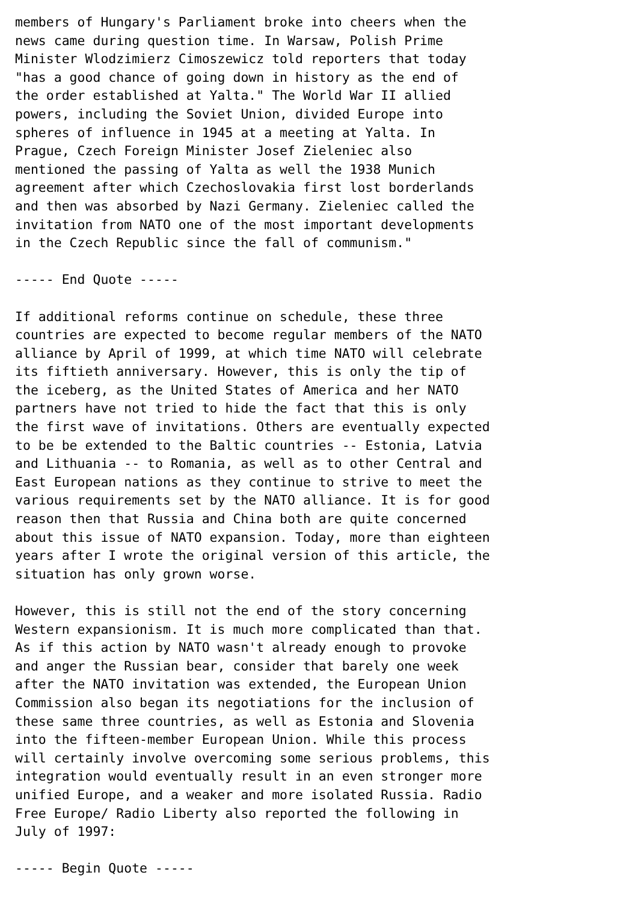members of Hungary's Parliament broke into cheers when the
news came during question time. In Warsaw, Polish Prime
Minister Wlodzimierz Cimoszewicz told reporters that today
"has a good chance of going down in history as the end of
the order established at Yalta." The World War II allied
powers, including the Soviet Union, divided Europe into
spheres of influence in 1945 at a meeting at Yalta. In
Prague, Czech Foreign Minister Josef Zieleniec also
mentioned the passing of Yalta as well the 1938 Munich
agreement after which Czechoslovakia first lost borderlands
and then was absorbed by Nazi Germany. Zieleniec called the
invitation from NATO one of the most important developments
in the Czech Republic since the fall of communism."

----- End Quote -----

If additional reforms continue on schedule, these three
countries are expected to become regular members of the NATO
alliance by April of 1999, at which time NATO will celebrate
its fiftieth anniversary. However, this is only the tip of
the iceberg, as the United States of America and her NATO
partners have not tried to hide the fact that this is only
the first wave of invitations. Others are eventually expected
to be be extended to the Baltic countries -- Estonia, Latvia
and Lithuania -- to Romania, as well as to other Central and
East European nations as they continue to strive to meet the
various requirements set by the NATO alliance. It is for good
reason then that Russia and China both are quite concerned
about this issue of NATO expansion. Today, more than eighteen
years after I wrote the original version of this article, the
situation has only grown worse.

However, this is still not the end of the story concerning
Western expansionism. It is much more complicated than that.
As if this action by NATO wasn't already enough to provoke
and anger the Russian bear, consider that barely one week
after the NATO invitation was extended, the European Union
Commission also began its negotiations for the inclusion of
these same three countries, as well as Estonia and Slovenia
into the fifteen-member European Union. While this process
will certainly involve overcoming some serious problems, this
integration would eventually result in an even stronger more
unified Europe, and a weaker and more isolated Russia. Radio
Free Europe/ Radio Liberty also reported the following in
July of 1997:

----- Begin Quote -----